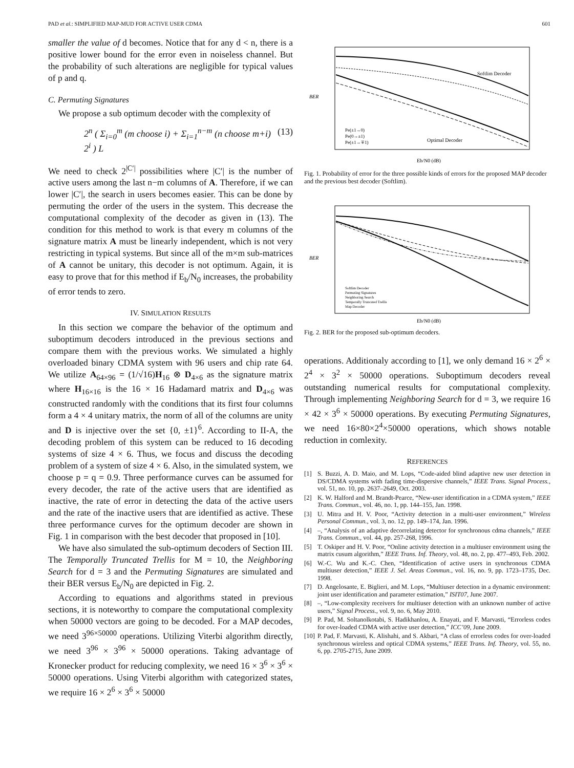PAD et al.: SIMPLIFIED MAP-MUD FOR ACTIVE USER CDMA 601
smaller the value of d becomes. Notice that for any d < n, there is a positive lower bound for the error even in noiseless channel. But the probability of such alterations are negligible for typical values of p and q.
C. Permuting Signatures
We propose a sub optimum decoder with the complexity of
2<sup>n</sup> ( Σ<sub>i=0</sub><sup>m</sup> (m choose i) + Σ<sub>i=1</sub><sup>n−m</sup> (n choose m+i) 2<sup>i</sup> ) L (13)
We need to check 2<sup>|C′|</sup> possibilities where |C′| is the number of active users among the last n−m columns of A. Therefore, if we can lower |C′|, the search in users becomes easier. This can be done by permuting the order of the users in the system. This decrease the computational complexity of the decoder as given in (13). The condition for this method to work is that every m columns of the signature matrix A must be linearly independent, which is not very restricting in typical systems. But since all of the m×m sub-matrices of A cannot be unitary, this decoder is not optimum. Again, it is easy to prove that for this method if E<sub>b</sub>/N<sub>0</sub> increases, the probability of error tends to zero.
IV. SIMULATION RESULTS
In this section we compare the behavior of the optimum and suboptimum decoders introduced in the previous sections and compare them with the previous works. We simulated a highly overloaded binary CDMA system with 96 users and chip rate 64. We utilize A<sub>64×96</sub> = (1/√16)H<sub>16</sub> ⊗ D<sub>4×6</sub> as the signature matrix where H<sub>16×16</sub> is the 16 × 16 Hadamard matrix and D<sub>4×6</sub> was constructed randomly with the conditions that its first four columns form a 4 × 4 unitary matrix, the norm of all of the columns are unity and D is injective over the set {0, ±1}<sup>6</sup>. According to II-A, the decoding problem of this system can be reduced to 16 decoding systems of size 4 × 6. Thus, we focus and discuss the decoding problem of a system of size 4 × 6. Also, in the simulated system, we choose p = q = 0.9. Three performance curves can be assumed for every decoder, the rate of the active users that are identified as inactive, the rate of error in detecting the data of the active users and the rate of the inactive users that are identified as active. These three performance curves for the optimum decoder are shown in Fig. 1 in comparison with the best decoder that proposed in [10].
We have also simulated the sub-optimum decoders of Section III. The Temporally Truncated Trellis for M = 10, the Neighboring Search for d = 3 and the Permuting Signatures are simulated and their BER versus E<sub>b</sub>/N<sub>0</sub> are depicted in Fig. 2.
According to equations and algorithms stated in previous sections, it is noteworthy to compare the computational complexity when 50000 vectors are going to be decoded. For a MAP decodes, we need 3<sup>96×50000</sup> operations. Utilizing Viterbi algorithm directly, we need 3<sup>96</sup> × 3<sup>96</sup> × 50000 operations. Taking advantage of Kronecker product for reducing complexity, we need 16 × 3<sup>6</sup> × 3<sup>6</sup> × 50000 operations. Using Viterbi algorithm with categorized states, we require 16 × 2<sup>6</sup> × 3<sup>6</sup> × 50000
Softlim Decoder
Optimal Decoder
BER
Eb/N0 (dB)
Pe(±1→0)
Pe(0→±1)
Pe(±1→∓1)
Fig. 1. Probability of error for the three possible kinds of errors for the proposed MAP decoder and the previous best decoder (Softlim).
BER
Eb/N0 (dB)
Softlim Decoder
Permuting Signatures
Neighboring Search
Temporally Truncated Trellis
Map Decoder
Fig. 2. BER for the proposed sub-optimum decoders.
operations. Additionaly according to [1], we only demand 16 × 2<sup>6</sup> × 2<sup>4</sup> × 3<sup>2</sup> × 50000 operations. Suboptimum decoders reveal outstanding numerical results for computational complexity. Through implementing Neighboring Search for d = 3, we require 16 × 42 × 3<sup>6</sup> × 50000 operations. By executing Permuting Signatures, we need 16×80×2<sup>4</sup>×50000 operations, which shows notable reduction in comlexity.
REFERENCES
[1] S. Buzzi, A. D. Maio, and M. Lops, “Code-aided blind adaptive new user detection in DS/CDMA systems with fading time-dispersive channels,” IEEE Trans. Signal Process., vol. 51, no. 10, pp. 2637–2649, Oct. 2003.
[2] K. W. Halford and M. Brandt-Pearce, “New-user identification in a CDMA system,” IEEE Trans. Commun., vol. 46, no. 1, pp. 144–155, Jan. 1998.
[3] U. Mitra and H. V. Poor, “Activity detection in a multi-user environment,” Wireless Personal Commun., vol. 3, no. 12, pp. 149–174, Jan. 1996.
[4] –, “Analysis of an adaptive decorrelating detector for synchronous cdma channels,” IEEE Trans. Commun., vol. 44, pp. 257-268, 1996.
[5] T. Oskiper and H. V. Poor, “Online activity detection in a multiuser environment using the matrix cusum algorithm,” IEEE Trans. Inf. Theory, vol. 48, no. 2, pp. 477–493, Feb. 2002.
[6] W.-C. Wu and K.-C. Chen, “Identification of active users in synchronous CDMA multiuser detection,” IEEE J. Sel. Areas Commun., vol. 16, no. 9, pp. 1723–1735, Dec. 1998.
[7] D. Angelosante, E. Biglieri, and M. Lops, “Multiuser detection in a dynamic environment: joint user identification and parameter estimation,” ISIT07, June 2007.
[8] –, “Low-complexity receivers for multiuser detection with an unknown number of active users,” Signal Process., vol. 9, no. 6, May 2010.
[9] P. Pad, M. Soltanolkotabi, S. Hadikhanlou, A. Enayati, and F. Marvasti, “Errorless codes for over-loaded CDMA with active user detection,” ICC’09, June 2009.
[10] P. Pad, F. Marvasti, K. Alishahi, and S. Akbari, “A class of errorless codes for over-loaded synchronous wireless and optical CDMA systems,” IEEE Trans. Inf. Theory, vol. 55, no. 6, pp. 2705-2715, June 2009.